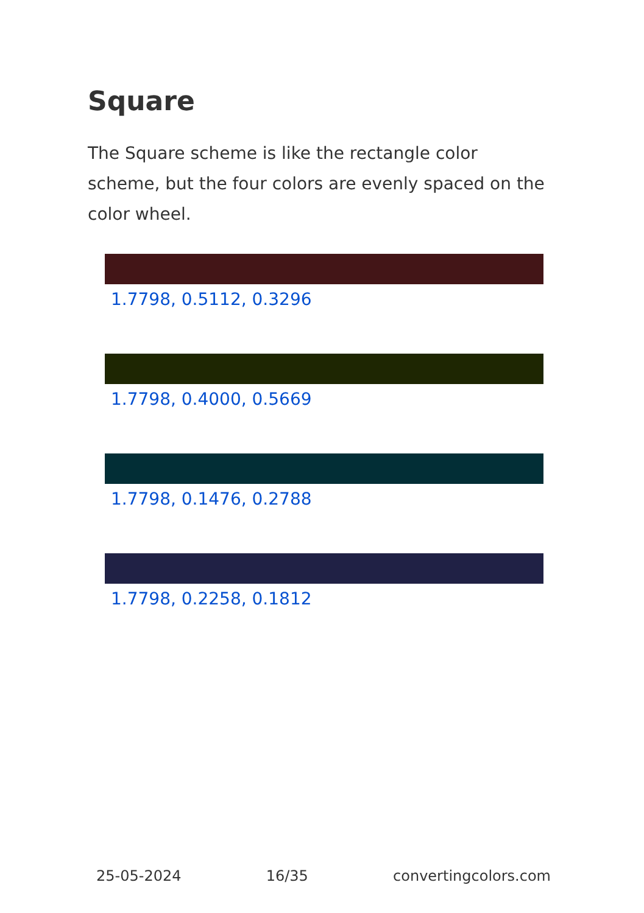Square
The Square scheme is like the rectangle color scheme, but the four colors are evenly spaced on the color wheel.
1.7798, 0.5112, 0.3296
1.7798, 0.4000, 0.5669
1.7798, 0.1476, 0.2788
1.7798, 0.2258, 0.1812
25-05-2024 16/35 convertingcolors.com